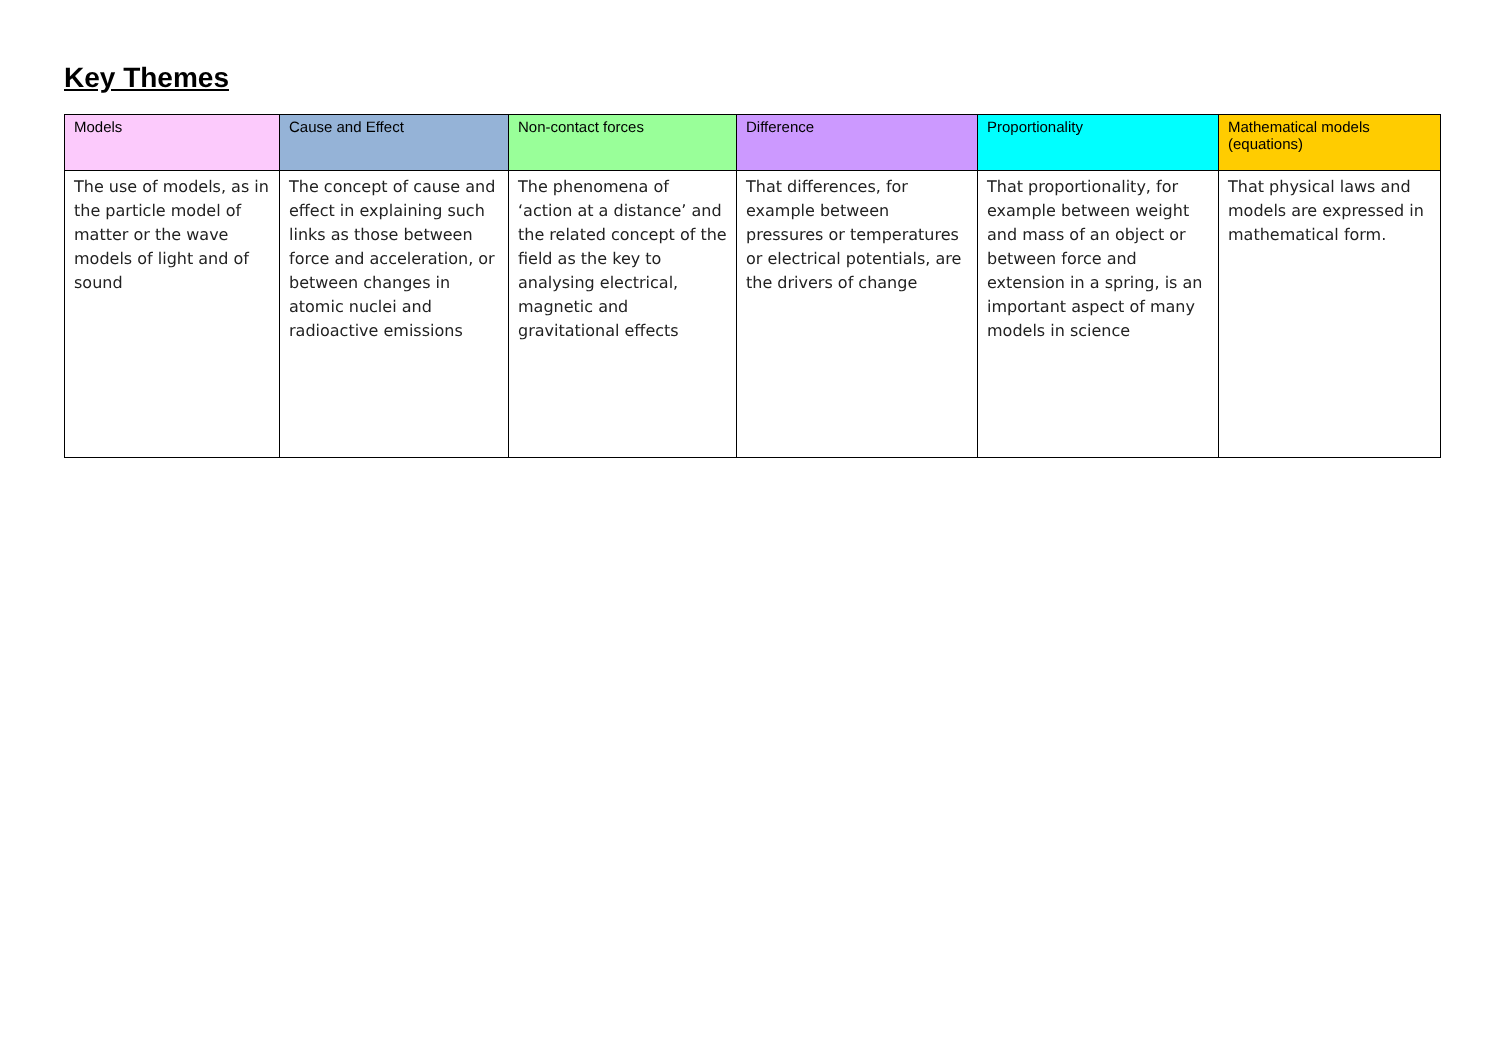Key Themes
| Models | Cause and Effect | Non-contact forces | Difference | Proportionality | Mathematical models (equations) |
| --- | --- | --- | --- | --- | --- |
| The use of models, as in the particle model of matter or the wave models of light and of sound | The concept of cause and effect in explaining such links as those between force and acceleration, or between changes in atomic nuclei and radioactive emissions | The phenomena of ‘action at a distance’ and the related concept of the field as the key to analysing electrical, magnetic and gravitational effects | That differences, for example between pressures or temperatures or electrical potentials, are the drivers of change | That proportionality, for example between weight and mass of an object or between force and extension in a spring, is an important aspect of many models in science | That physical laws and models are expressed in mathematical form. |